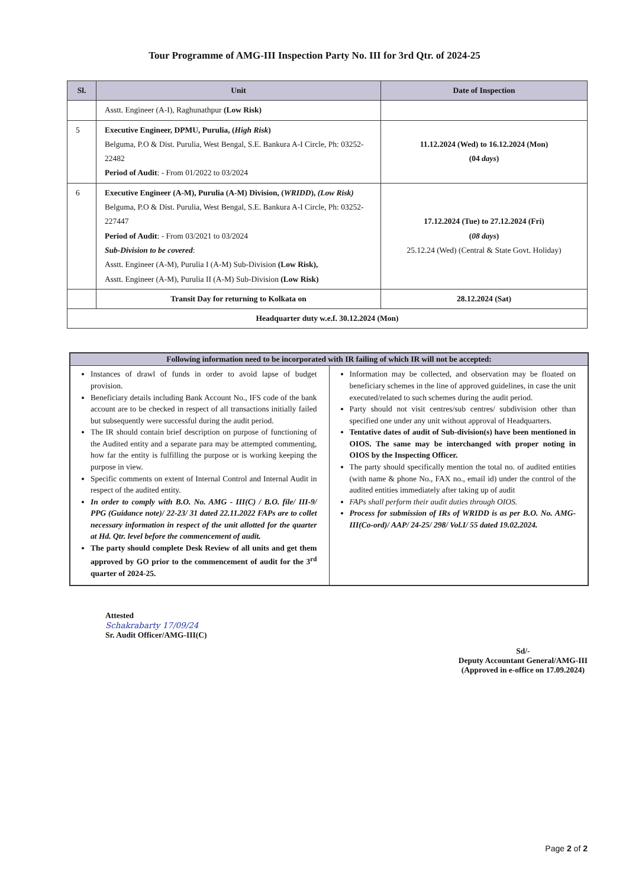Tour Programme of AMG-III Inspection Party No. III for 3rd Qtr. of 2024-25
| Sl. | Unit | Date of Inspection |
| --- | --- | --- |
| | Asstt. Engineer (A-I), Raghunathpur (Low Risk) | |
| 5 | Executive Engineer, DPMU, Purulia, ( High Risk ) Belguma, P.O & Dist. Purulia, West Bengal, S.E. Bankura A-I Circle, Ph: 03252-22482 Period of Audit : - From 01/2022 to 03/2024 | 11.12.2024 (Wed) to 16.12.2024 (Mon) (04 days ) |
| 6 | Executive Engineer (A-M), Purulia (A-M) Division, ( WRIDD ), (Low Risk) Belguma, P.O & Dist. Purulia, West Bengal, S.E. Bankura A-I Circle, Ph: 03252-227447 Period of Audit : - From 03/2021 to 03/2024 Sub-Division to be covered : Asstt. Engineer (A-M), Purulia I (A-M) Sub-Division (Low Risk), Asstt. Engineer (A-M), Purulia II (A-M) Sub-Division (Low Risk) | 17.12.2024 (Tue) to 27.12.2024 (Fri) ( 08 days ) 25.12.24 (Wed) (Central & State Govt. Holiday) |
| | Transit Day for returning to Kolkata on | 28.12.2024 (Sat) |
| Headquarter duty w.e.f. 30.12.2024 (Mon) | | |
Following information need to be incorporated with IR failing of which IR will not be accepted:
Instances of drawl of funds in order to avoid lapse of budget provision.
Beneficiary details including Bank Account No., IFS code of the bank account are to be checked in respect of all transactions initially failed but subsequently were successful during the audit period.
The IR should contain brief description on purpose of functioning of the Audited entity and a separate para may be attempted commenting, how far the entity is fulfilling the purpose or is working keeping the purpose in view.
Specific comments on extent of Internal Control and Internal Audit in respect of the audited entity.
In order to comply with B.O. No. AMG - III(C) / B.O. file/ III-9/ PPG (Guidance note)/ 22-23/ 31 dated 22.11.2022 FAPs are to collet necessary information in respect of the unit allotted for the quarter at Hd. Qtr. level before the commencement of audit.
The party should complete Desk Review of all units and get them approved by GO prior to the commencement of audit for the 3<sup>rd</sup> quarter of 2024-25.
Information may be collected, and observation may be floated on beneficiary schemes in the line of approved guidelines, in case the unit executed/related to such schemes during the audit period.
Party should not visit centres/sub centres/ subdivision other than specified one under any unit without approval of Headquarters.
Tentative dates of audit of Sub-division(s) have been mentioned in OIOS. The same may be interchanged with proper noting in OIOS by the Inspecting Officer.
The party should specifically mention the total no. of audited entities (with name & phone No., FAX no., email id) under the control of the audited entities immediately after taking up of audit
FAPs shall perform their audit duties through OIOS.
Process for submission of IRs of WRIDD is as per B.O. No. AMG-III(Co-ord)/ AAP/ 24-25/ 298/ Vol.I/ 55 dated 19.02.2024.
Attested
Schakrabarty 17/09/24
Sr. Audit Officer/AMG-III(C)
Sd/-
Deputy Accountant General/AMG-III
(Approved in e-office on 17.09.2024)
Page 2 of 2